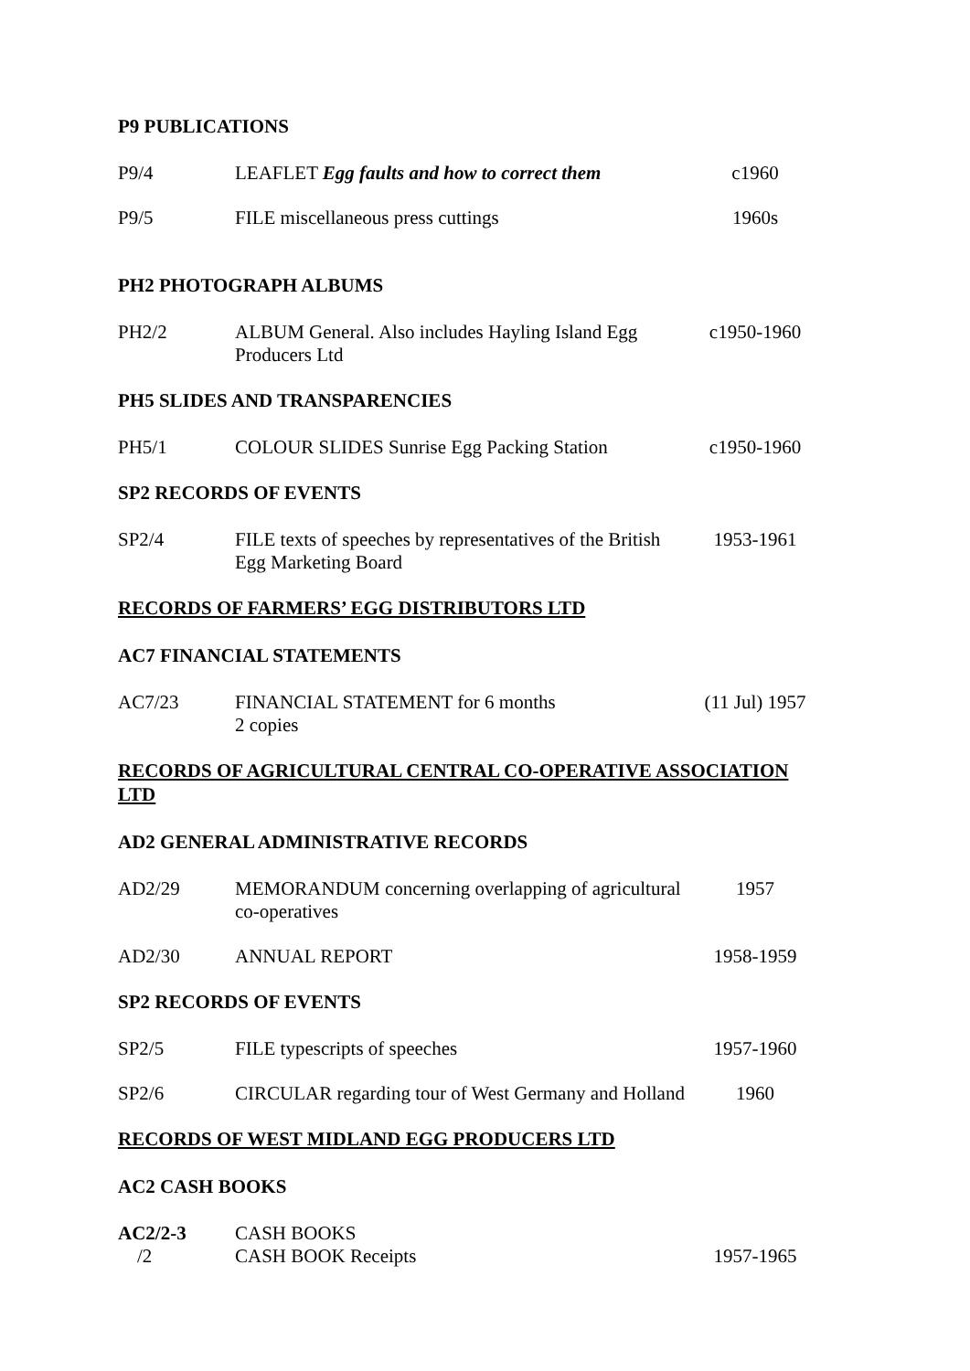P9 PUBLICATIONS
P9/4 LEAFLET Egg faults and how to correct them
c1960
P9/5 FILE miscellaneous press cuttings
1960s
PH2 PHOTOGRAPH ALBUMS
PH2/2 ALBUM General. Also includes Hayling Island Egg Producers Ltd
c1950-1960
PH5 SLIDES AND TRANSPARENCIES
PH5/1 COLOUR SLIDES Sunrise Egg Packing Station
c1950-1960
SP2 RECORDS OF EVENTS
SP2/4 FILE texts of speeches by representatives of the British Egg Marketing Board
1953-1961
RECORDS OF FARMERS’ EGG DISTRIBUTORS LTD
AC7 FINANCIAL STATEMENTS
AC7/23 FINANCIAL STATEMENT for 6 months
2 copies
(11 Jul) 1957
RECORDS OF AGRICULTURAL CENTRAL CO-OPERATIVE ASSOCIATION LTD
AD2 GENERAL ADMINISTRATIVE RECORDS
AD2/29 MEMORANDUM concerning overlapping of agricultural co-operatives
1957
AD2/30 ANNUAL REPORT 1958-1959
SP2 RECORDS OF EVENTS
SP2/5 FILE typescripts of speeches 1957-1960
SP2/6 CIRCULAR regarding tour of West Germany and Holland
1960
RECORDS OF WEST MIDLAND EGG PRODUCERS LTD
AC2 CASH BOOKS
AC2/2-3 CASH BOOKS
/2 CASH BOOK Receipts 1957-1965